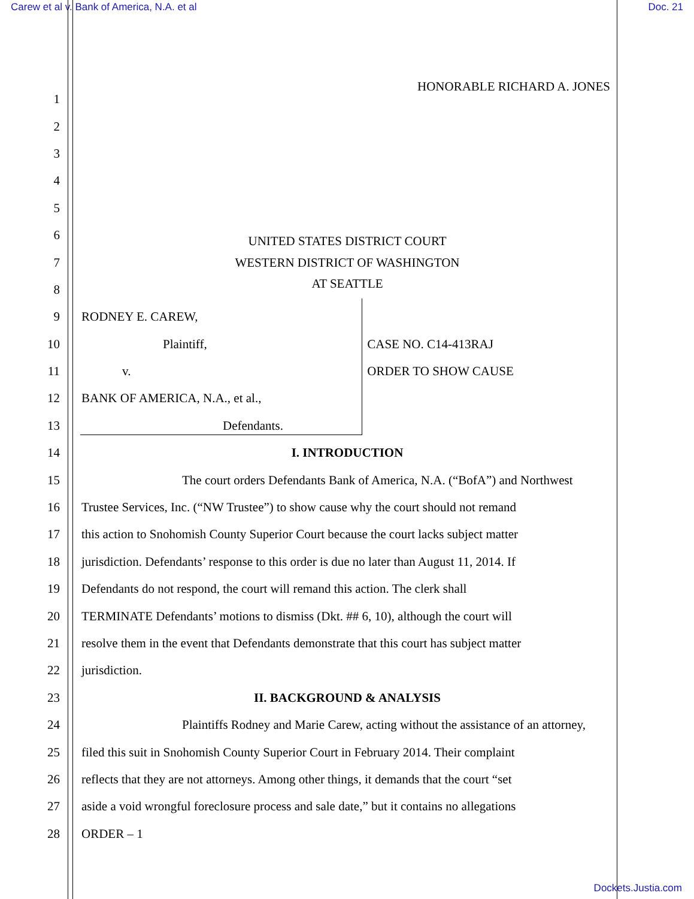Carew et al v. Bank of America, N.A. et al Doc. 21
HONORABLE RICHARD A. JONES
1
2
3
4
5
6 UNITED STATES DISTRICT COURT
7 WESTERN DISTRICT OF WASHINGTON
8 AT SEATTLE
9 RODNEY E. CAREW,
10 Plaintiff, CASE NO. C14-413RAJ
11 v. ORDER TO SHOW CAUSE
12 BANK OF AMERICA, N.A., et al.,
13 Defendants.
14 I. INTRODUCTION
15 The court orders Defendants Bank of America, N.A. (“BofA”) and Northwest
16 Trustee Services, Inc. (“NW Trustee”) to show cause why the court should not remand
17 this action to Snohomish County Superior Court because the court lacks subject matter
18 jurisdiction. Defendants’ response to this order is due no later than August 11, 2014. If
19 Defendants do not respond, the court will remand this action. The clerk shall
20 TERMINATE Defendants’ motions to dismiss (Dkt. ## 6, 10), although the court will
21 resolve them in the event that Defendants demonstrate that this court has subject matter
22 jurisdiction.
23 II. BACKGROUND & ANALYSIS
24 Plaintiffs Rodney and Marie Carew, acting without the assistance of an attorney,
25 filed this suit in Snohomish County Superior Court in February 2014. Their complaint
26 reflects that they are not attorneys. Among other things, it demands that the court “set
27 aside a void wrongful foreclosure process and sale date,” but it contains no allegations
28 ORDER – 1
Dockets.Justia.com